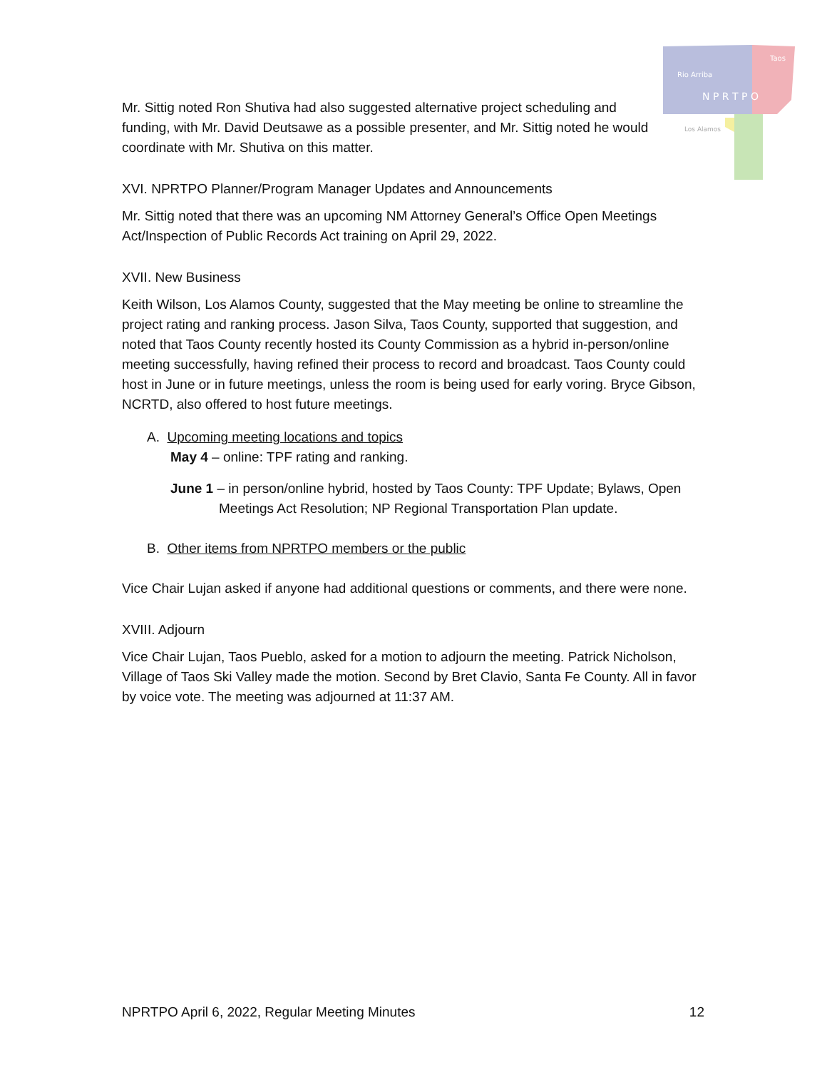Rio Arriba
Taos
N P R T P O
Los Alamos
Mr. Sittig noted Ron Shutiva had also suggested alternative project scheduling and funding, with Mr. David Deutsawe as a possible presenter, and Mr. Sittig noted he would coordinate with Mr. Shutiva on this matter.
XVI. NPRTPO Planner/Program Manager Updates and Announcements
Mr. Sittig noted that there was an upcoming NM Attorney General’s Office Open Meetings Act/Inspection of Public Records Act training on April 29, 2022.
XVII. New Business
Keith Wilson, Los Alamos County, suggested that the May meeting be online to streamline the project rating and ranking process. Jason Silva, Taos County, supported that suggestion, and noted that Taos County recently hosted its County Commission as a hybrid in-person/online meeting successfully, having refined their process to record and broadcast. Taos County could host in June or in future meetings, unless the room is being used for early voring. Bryce Gibson, NCRTD, also offered to host future meetings.
A. Upcoming meeting locations and topics
May 4 – online: TPF rating and ranking.
June 1 – in person/online hybrid, hosted by Taos County: TPF Update; Bylaws, Open Meetings Act Resolution; NP Regional Transportation Plan update.
B. Other items from NPRTPO members or the public
Vice Chair Lujan asked if anyone had additional questions or comments, and there were none.
XVIII. Adjourn
Vice Chair Lujan, Taos Pueblo, asked for a motion to adjourn the meeting. Patrick Nicholson, Village of Taos Ski Valley made the motion. Second by Bret Clavio, Santa Fe County. All in favor by voice vote. The meeting was adjourned at 11:37 AM.
NPRTPO April 6, 2022, Regular Meeting Minutes 12